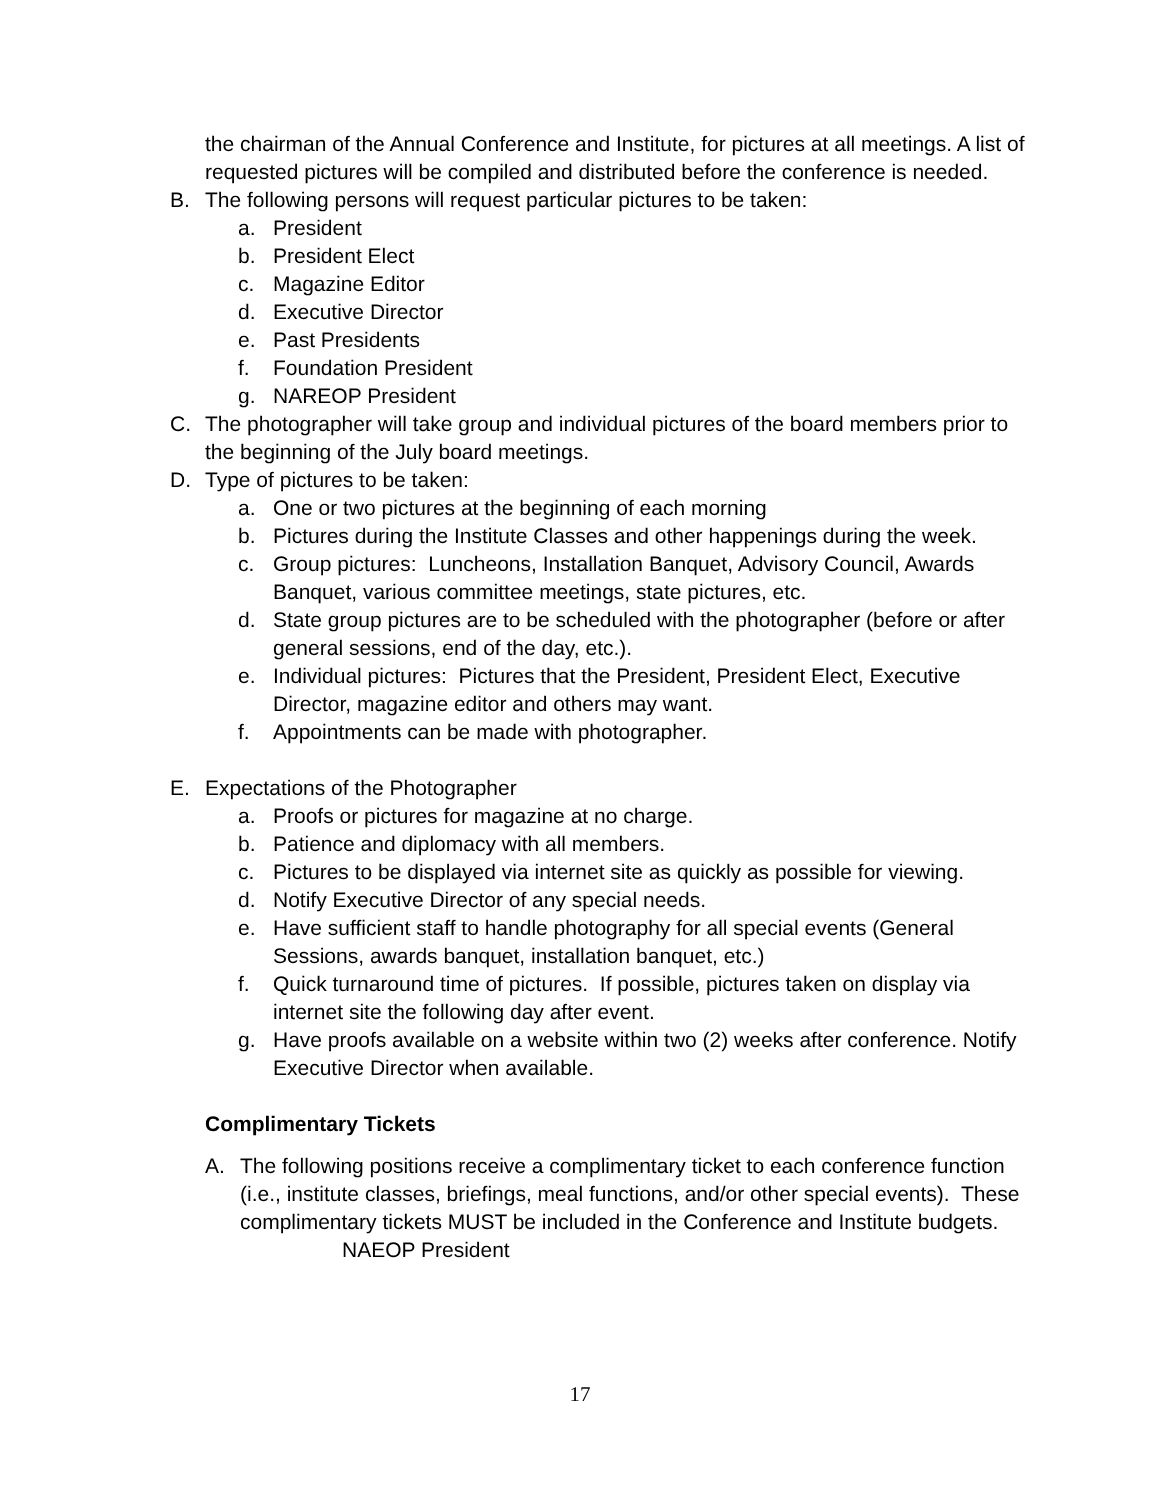the chairman of the Annual Conference and Institute, for pictures at all meetings. A list of requested pictures will be compiled and distributed before the conference is needed.
B. The following persons will request particular pictures to be taken:
a. President
b. President Elect
c. Magazine Editor
d. Executive Director
e. Past Presidents
f. Foundation President
g. NAREOP President
C. The photographer will take group and individual pictures of the board members prior to the beginning of the July board meetings.
D. Type of pictures to be taken:
a. One or two pictures at the beginning of each morning
b. Pictures during the Institute Classes and other happenings during the week.
c. Group pictures: Luncheons, Installation Banquet, Advisory Council, Awards Banquet, various committee meetings, state pictures, etc.
d. State group pictures are to be scheduled with the photographer (before or after general sessions, end of the day, etc.).
e. Individual pictures: Pictures that the President, President Elect, Executive Director, magazine editor and others may want.
f. Appointments can be made with photographer.
E. Expectations of the Photographer
a. Proofs or pictures for magazine at no charge.
b. Patience and diplomacy with all members.
c. Pictures to be displayed via internet site as quickly as possible for viewing.
d. Notify Executive Director of any special needs.
e. Have sufficient staff to handle photography for all special events (General Sessions, awards banquet, installation banquet, etc.)
f. Quick turnaround time of pictures. If possible, pictures taken on display via internet site the following day after event.
g. Have proofs available on a website within two (2) weeks after conference. Notify Executive Director when available.
Complimentary Tickets
A. The following positions receive a complimentary ticket to each conference function (i.e., institute classes, briefings, meal functions, and/or other special events). These complimentary tickets MUST be included in the Conference and Institute budgets.
NAEOP President
17